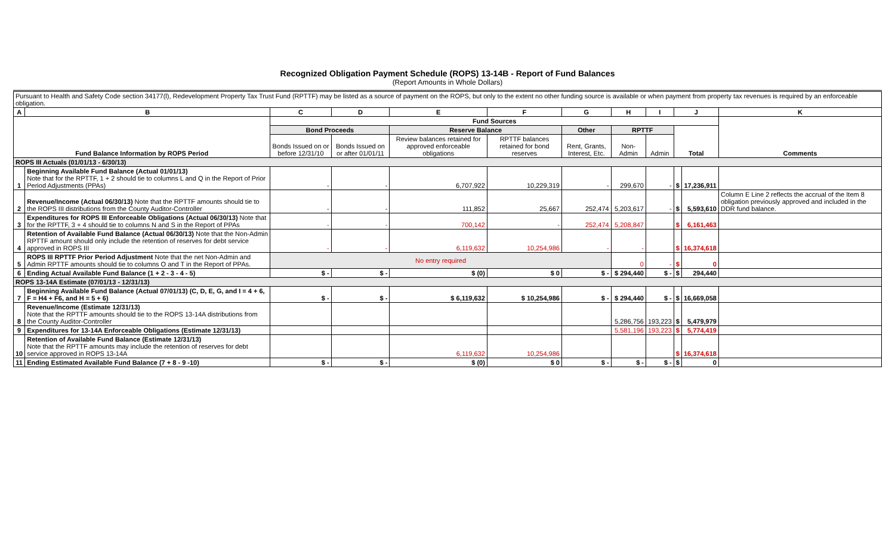Recognized Obligation Payment Schedule (ROPS) 13-14B - Report of Fund Balances
(Report Amounts in Whole Dollars)
| Pursuant to Health and Safety Code section 34177(l), Redevelopment Property Tax Trust Fund (RPTTF) may be listed as a source of payment on the ROPS, but only to the extent no other funding source is available or when payment from property tax revenues is required by an enforceable obligation. | | | | | | | | | | | |
| A | B | C | D | E | F | G | H | I | J | | K |
| Fund Balance Information by ROPS Period | | Fund Sources | | | | | | | | | Comments |
| | | Bond Proceeds | | Reserve Balance | | Other | RPTTF | | Total | | |
| | | Bonds Issued on or before 12/31/10 | Bonds Issued on or after 01/01/11 | Review balances retained for approved enforceable obligations | RPTTF balances retained for bond reserves | Rent, Grants, Interest, Etc. | Non-Admin | Admin | | | |
| ROPS III Actuals (01/01/13 - 6/30/13) | | | | | | | | | | | |
| 1 | Beginning Available Fund Balance (Actual 01/01/13) Note that for the RPTTF, 1 + 2 should tie to columns L and Q in the Report of Prior Period Adjustments (PPAs) | - | - | 6,707,922 | 10,229,319 | - | 299,670 | - | $ | 17,236,911 | |
| 2 | Revenue/Income (Actual 06/30/13) Note that the RPTTF amounts should tie to the ROPS III distributions from the County Auditor-Controller | - | - | 111,852 | 25,667 | 252,474 | 5,203,617 | - | $ | 5,593,610 | Column E Line 2 reflects the accrual of the Item 8 obligation previously approved and included in the DDR fund balance. |
| 3 | Expenditures for ROPS III Enforceable Obligations (Actual 06/30/13) Note that for the RPTTF, 3 + 4 should tie to columns N and S in the Report of PPAs | - | - | 700,142 | - | 252,474 | 5,208,847 | | $ | 6,161,463 | |
| 4 | Retention of Available Fund Balance (Actual 06/30/13) Note that the Non-Admin RPTTF amount should only include the retention of reserves for debt service approved in ROPS III | - | - | 6,119,632 | 10,254,986 | - | - | | $ | 16,374,618 | |
| 5 | ROPS III RPTTF Prior Period Adjustment Note that the net Non-Admin and Admin RPTTF amounts should tie to columns O and T in the Report of PPAs. | No entry required | | | | | 0 | - | $ | 0 | |
| 6 | Ending Actual Available Fund Balance (1 + 2 - 3 - 4 - 5) | $ - | $ - | $ (0) | $ 0 | $ - | $ 294,440 | $ - | $ | 294,440 | |
| ROPS 13-14A Estimate (07/01/13 - 12/31/13) | | | | | | | | | | | |
| 7 | Beginning Available Fund Balance (Actual 07/01/13) (C, D, E, G, and I = 4 + 6, F = H4 + F6, and H = 5 + 6) | $ - | $ - | $ 6,119,632 | $ 10,254,986 | $ - | $ 294,440 | $ - | $ | 16,669,058 | |
| 8 | Revenue/Income (Estimate 12/31/13) Note that the RPTTF amounts should tie to the ROPS 13-14A distributions from the County Auditor-Controller | | | | | | 5,286,756 | 193,223 | $ | 5,479,979 | |
| 9 | Expenditures for 13-14A Enforceable Obligations (Estimate 12/31/13) | | | | | | 5,581,196 | 193,223 | $ | 5,774,419 | |
| 10 | Retention of Available Fund Balance (Estimate 12/31/13) Note that the RPTTF amounts may include the retention of reserves for debt service approved in ROPS 13-14A | | | 6,119,632 | 10,254,986 | | | | $ | 16,374,618 | |
| 11 | Ending Estimated Available Fund Balance (7 + 8 - 9 -10) | $ - | $ - | $ (0) | $ 0 | $ - | $ - | $ - | $ | 0 | |